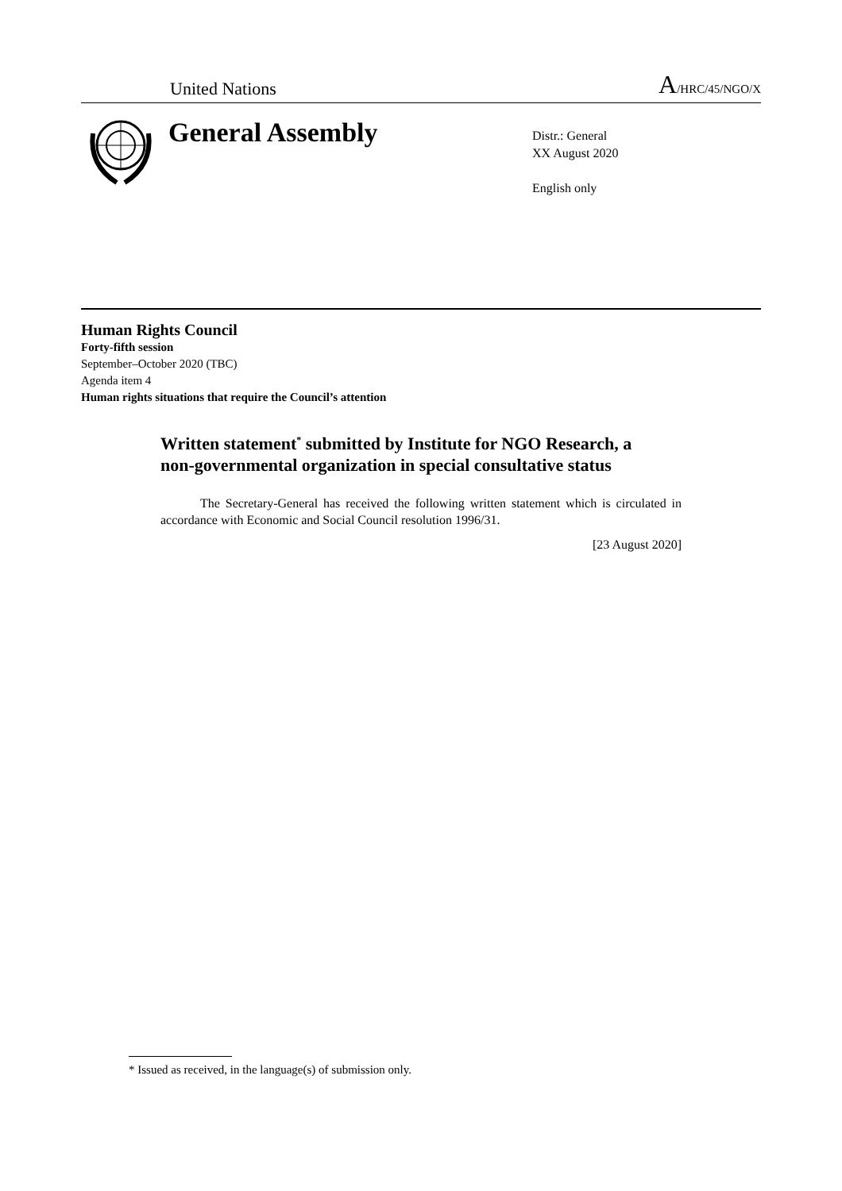United Nations A/HRC/45/NGO/X
General Assembly
Distr.: General
XX August 2020
English only
Human Rights Council
Forty-fifth session
September–October 2020 (TBC)
Agenda item 4
Human rights situations that require the Council’s attention
Written statement<sup>*</sup> submitted by Institute for NGO Research, a non-governmental organization in special consultative status
The Secretary-General has received the following written statement which is circulated in accordance with Economic and Social Council resolution 1996/31.
[23 August 2020]
* Issued as received, in the language(s) of submission only.